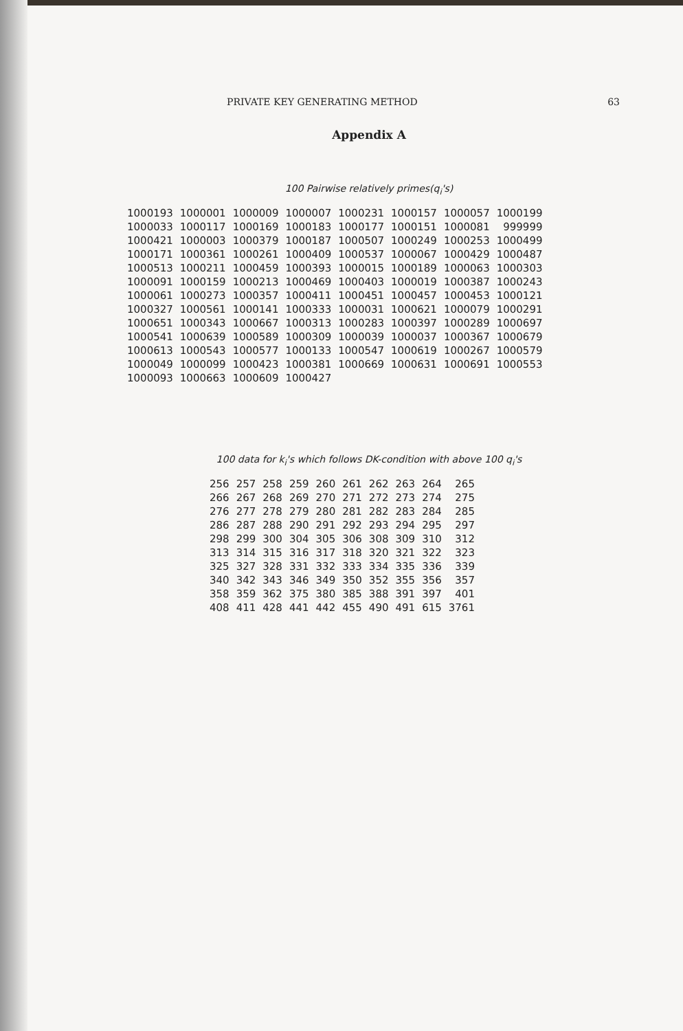PRIVATE KEY GENERATING METHOD 63
Appendix A
100 Pairwise relatively primes(q<sub>i</sub>'s)
| 1000193 | 1000001 | 1000009 | 1000007 | 1000231 | 1000157 | 1000057 | 1000199 |
| 1000033 | 1000117 | 1000169 | 1000183 | 1000177 | 1000151 | 1000081 | 999999 |
| 1000421 | 1000003 | 1000379 | 1000187 | 1000507 | 1000249 | 1000253 | 1000499 |
| 1000171 | 1000361 | 1000261 | 1000409 | 1000537 | 1000067 | 1000429 | 1000487 |
| 1000513 | 1000211 | 1000459 | 1000393 | 1000015 | 1000189 | 1000063 | 1000303 |
| 1000091 | 1000159 | 1000213 | 1000469 | 1000403 | 1000019 | 1000387 | 1000243 |
| 1000061 | 1000273 | 1000357 | 1000411 | 1000451 | 1000457 | 1000453 | 1000121 |
| 1000327 | 1000561 | 1000141 | 1000333 | 1000031 | 1000621 | 1000079 | 1000291 |
| 1000651 | 1000343 | 1000667 | 1000313 | 1000283 | 1000397 | 1000289 | 1000697 |
| 1000541 | 1000639 | 1000589 | 1000309 | 1000039 | 1000037 | 1000367 | 1000679 |
| 1000613 | 1000543 | 1000577 | 1000133 | 1000547 | 1000619 | 1000267 | 1000579 |
| 1000049 | 1000099 | 1000423 | 1000381 | 1000669 | 1000631 | 1000691 | 1000553 |
| 1000093 | 1000663 | 1000609 | 1000427 | | | | |
100 data for k<sub>i</sub>'s which follows DK-condition with above 100 q<sub>i</sub>'s
| 256 | 257 | 258 | 259 | 260 | 261 | 262 | 263 | 264 | 265 |
| 266 | 267 | 268 | 269 | 270 | 271 | 272 | 273 | 274 | 275 |
| 276 | 277 | 278 | 279 | 280 | 281 | 282 | 283 | 284 | 285 |
| 286 | 287 | 288 | 290 | 291 | 292 | 293 | 294 | 295 | 297 |
| 298 | 299 | 300 | 304 | 305 | 306 | 308 | 309 | 310 | 312 |
| 313 | 314 | 315 | 316 | 317 | 318 | 320 | 321 | 322 | 323 |
| 325 | 327 | 328 | 331 | 332 | 333 | 334 | 335 | 336 | 339 |
| 340 | 342 | 343 | 346 | 349 | 350 | 352 | 355 | 356 | 357 |
| 358 | 359 | 362 | 375 | 380 | 385 | 388 | 391 | 397 | 401 |
| 408 | 411 | 428 | 441 | 442 | 455 | 490 | 491 | 615 | 3761 |